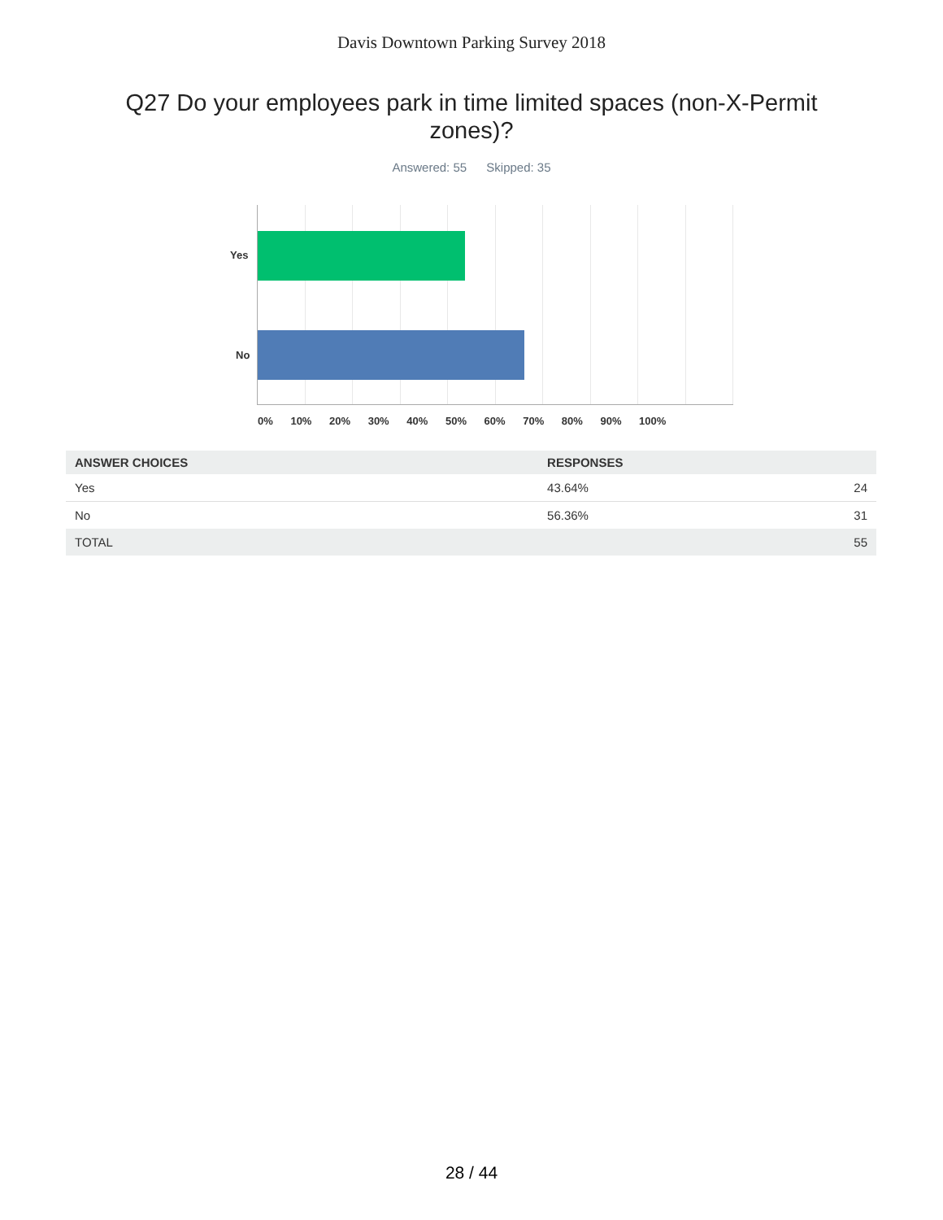Davis Downtown Parking Survey 2018
Q27 Do your employees park in time limited spaces (non-X-Permit zones)?
Answered: 55 Skipped: 35
Yes
No
0% 10% 20% 30% 40% 50% 60% 70% 80% 90% 100%
| ANSWER CHOICES | RESPONSES | |
| --- | --- | --- |
| Yes | 43.64% | 24 |
| No | 56.36% | 31 |
| TOTAL | | 55 |
28 / 44